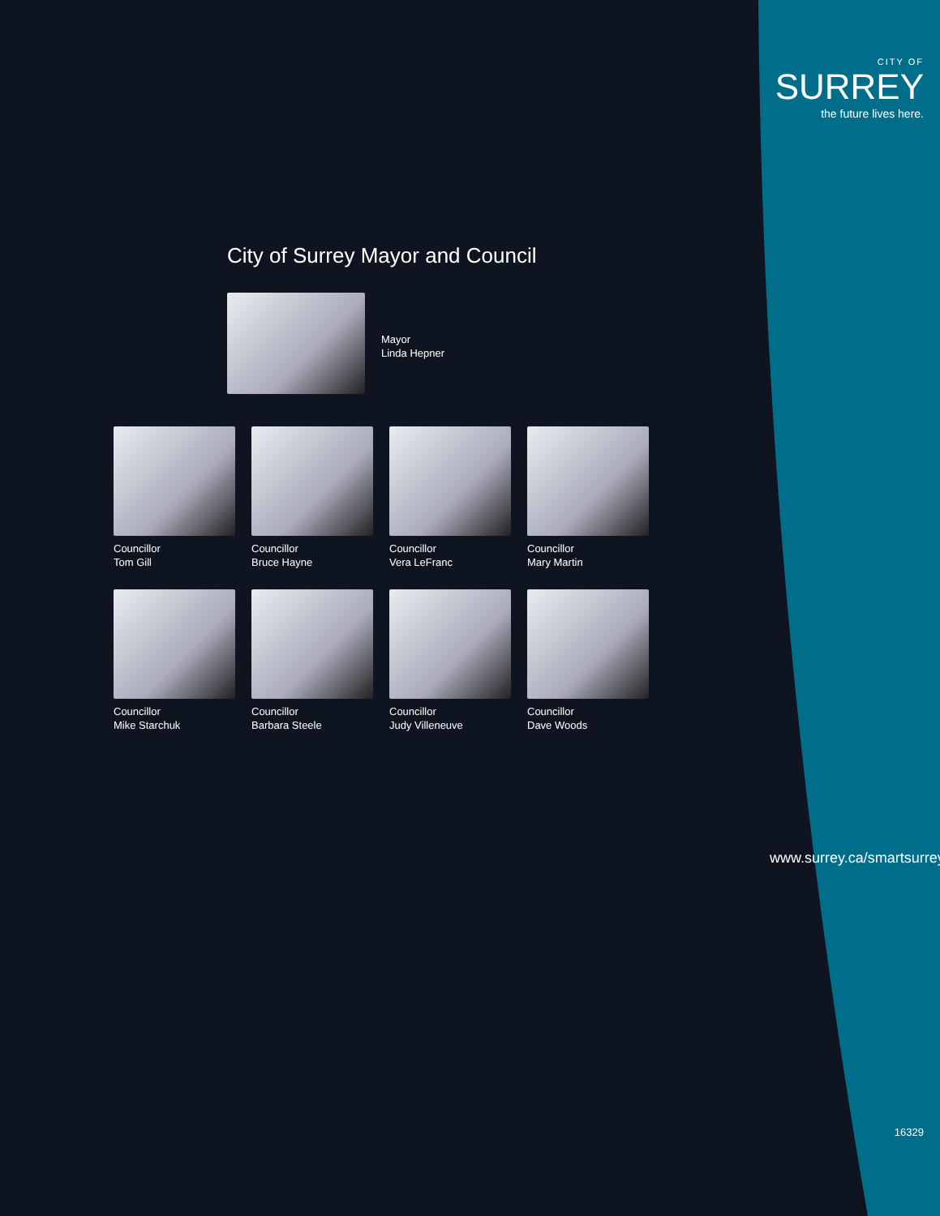City of Surrey Mayor and Council
Mayor
Linda Hepner
Councillor
Tom Gill
Councillor
Bruce Hayne
Councillor
Vera LeFranc
Councillor
Mary Martin
Councillor
Mike Starchuk
Councillor
Barbara Steele
Councillor
Judy Villeneuve
Councillor
Dave Woods
CITY OF
SURREY
the future lives here.
www.surrey.ca/smartsurrey
16329